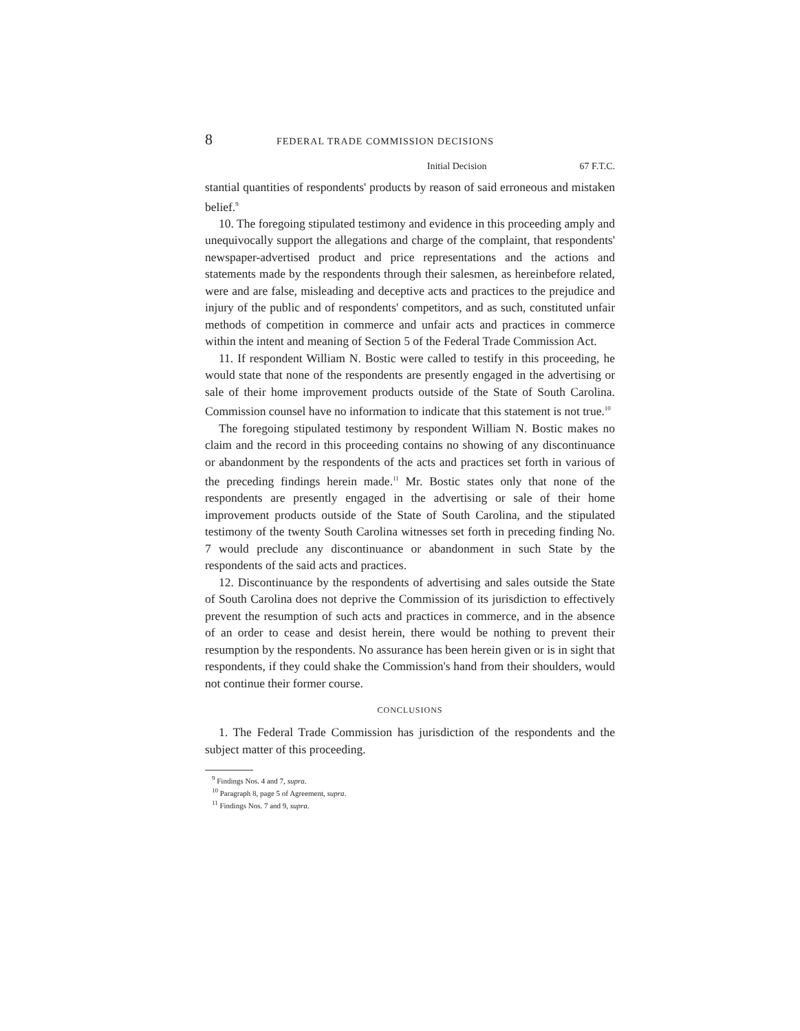8 FEDERAL TRADE COMMISSION DECISIONS
Initial Decision 67 F.T.C.
stantial quantities of respondents' products by reason of said erroneous and mistaken belief.<sup>9</sup>
10. The foregoing stipulated testimony and evidence in this proceeding amply and unequivocally support the allegations and charge of the complaint, that respondents' newspaper-advertised product and price representations and the actions and statements made by the respondents through their salesmen, as hereinbefore related, were and are false, misleading and deceptive acts and practices to the prejudice and injury of the public and of respondents' competitors, and as such, constituted unfair methods of competition in commerce and unfair acts and practices in commerce within the intent and meaning of Section 5 of the Federal Trade Commission Act.
11. If respondent William N. Bostic were called to testify in this proceeding, he would state that none of the respondents are presently engaged in the advertising or sale of their home improvement products outside of the State of South Carolina. Commission counsel have no information to indicate that this statement is not true.<sup>10</sup>
The foregoing stipulated testimony by respondent William N. Bostic makes no claim and the record in this proceeding contains no showing of any discontinuance or abandonment by the respondents of the acts and practices set forth in various of the preceding findings herein made.<sup>11</sup> Mr. Bostic states only that none of the respondents are presently engaged in the advertising or sale of their home improvement products outside of the State of South Carolina, and the stipulated testimony of the twenty South Carolina witnesses set forth in preceding finding No. 7 would preclude any discontinuance or abandonment in such State by the respondents of the said acts and practices.
12. Discontinuance by the respondents of advertising and sales outside the State of South Carolina does not deprive the Commission of its jurisdiction to effectively prevent the resumption of such acts and practices in commerce, and in the absence of an order to cease and desist herein, there would be nothing to prevent their resumption by the respondents. No assurance has been herein given or is in sight that respondents, if they could shake the Commission's hand from their shoulders, would not continue their former course.
CONCLUSIONS
1. The Federal Trade Commission has jurisdiction of the respondents and the subject matter of this proceeding.
<sup>9</sup> Findings Nos. 4 and 7, supra.
<sup>10</sup> Paragraph 8, page 5 of Agreement, supra.
<sup>11</sup> Findings Nos. 7 and 9, supra.